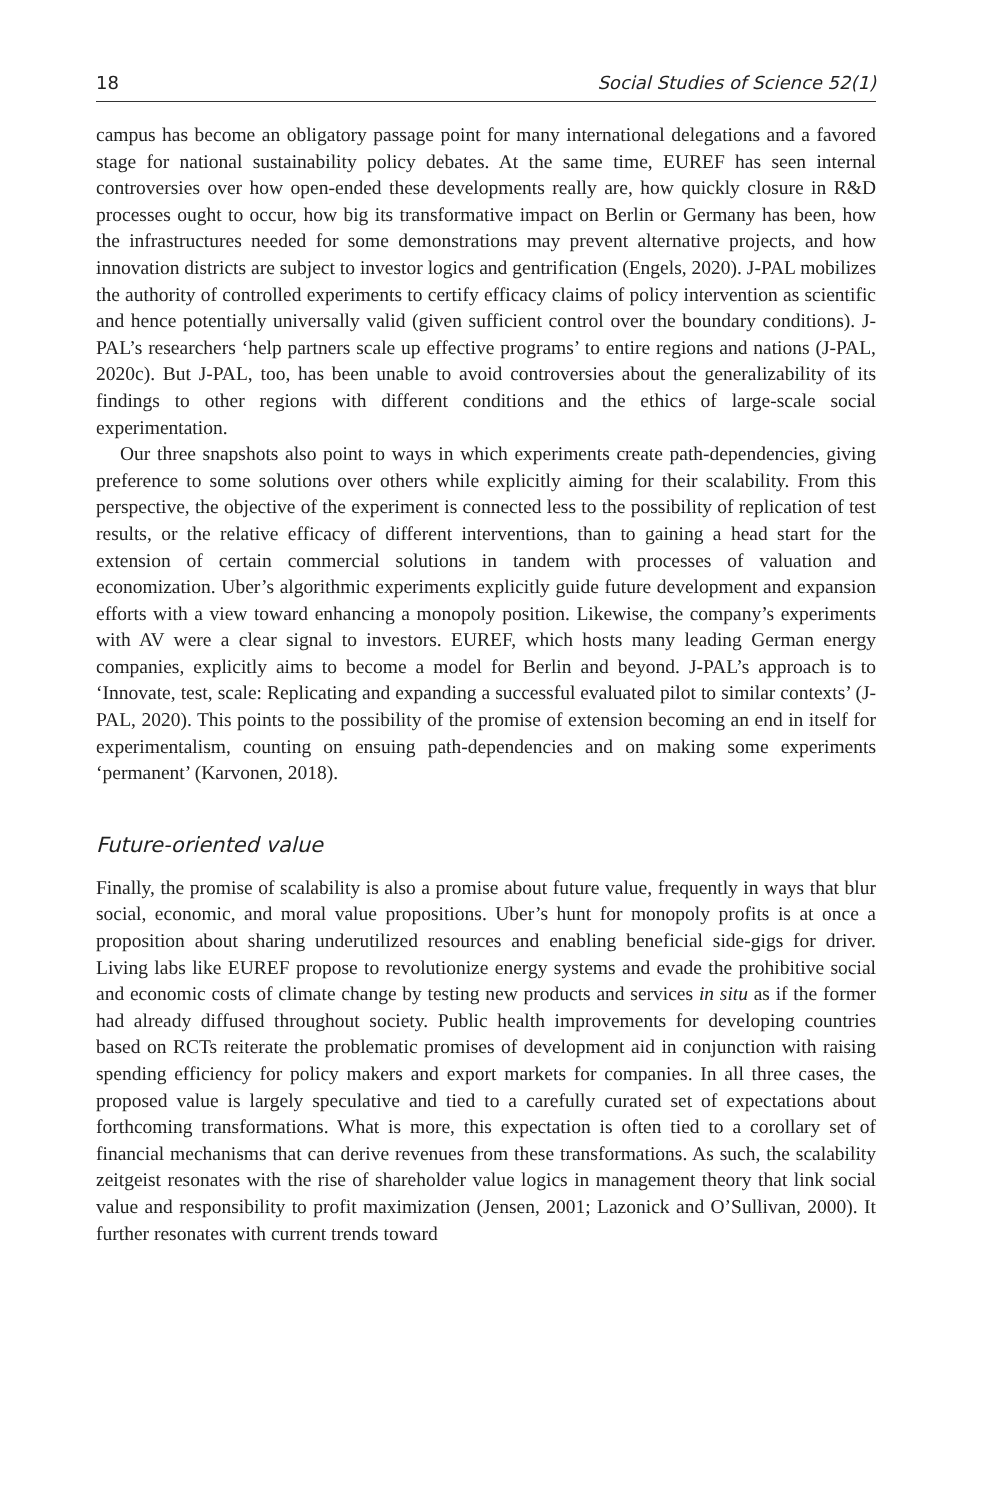18 Social Studies of Science 52(1)
campus has become an obligatory passage point for many international delegations and a favored stage for national sustainability policy debates. At the same time, EUREF has seen internal controversies over how open-ended these developments really are, how quickly closure in R&D processes ought to occur, how big its transformative impact on Berlin or Germany has been, how the infrastructures needed for some demonstrations may prevent alternative projects, and how innovation districts are subject to investor logics and gentrification (Engels, 2020). J-PAL mobilizes the authority of controlled experiments to certify efficacy claims of policy intervention as scientific and hence potentially universally valid (given sufficient control over the boundary conditions). J-PAL’s researchers ‘help partners scale up effective programs’ to entire regions and nations (J-PAL, 2020c). But J-PAL, too, has been unable to avoid controversies about the generalizability of its findings to other regions with different conditions and the ethics of large-scale social experimentation.
Our three snapshots also point to ways in which experiments create path-dependencies, giving preference to some solutions over others while explicitly aiming for their scalability. From this perspective, the objective of the experiment is connected less to the possibility of replication of test results, or the relative efficacy of different interventions, than to gaining a head start for the extension of certain commercial solutions in tandem with processes of valuation and economization. Uber’s algorithmic experiments explicitly guide future development and expansion efforts with a view toward enhancing a monopoly position. Likewise, the company’s experiments with AV were a clear signal to investors. EUREF, which hosts many leading German energy companies, explicitly aims to become a model for Berlin and beyond. J-PAL’s approach is to ‘Innovate, test, scale: Replicating and expanding a successful evaluated pilot to similar contexts’ (J-PAL, 2020). This points to the possibility of the promise of extension becoming an end in itself for experimentalism, counting on ensuing path-dependencies and on making some experiments ‘permanent’ (Karvonen, 2018).
Future-oriented value
Finally, the promise of scalability is also a promise about future value, frequently in ways that blur social, economic, and moral value propositions. Uber’s hunt for monopoly profits is at once a proposition about sharing underutilized resources and enabling beneficial side-gigs for driver. Living labs like EUREF propose to revolutionize energy systems and evade the prohibitive social and economic costs of climate change by testing new products and services in situ as if the former had already diffused throughout society. Public health improvements for developing countries based on RCTs reiterate the problematic promises of development aid in conjunction with raising spending efficiency for policy makers and export markets for companies. In all three cases, the proposed value is largely speculative and tied to a carefully curated set of expectations about forthcoming transformations. What is more, this expectation is often tied to a corollary set of financial mechanisms that can derive revenues from these transformations. As such, the scalability zeitgeist resonates with the rise of shareholder value logics in management theory that link social value and responsibility to profit maximization (Jensen, 2001; Lazonick and O’Sullivan, 2000). It further resonates with current trends toward